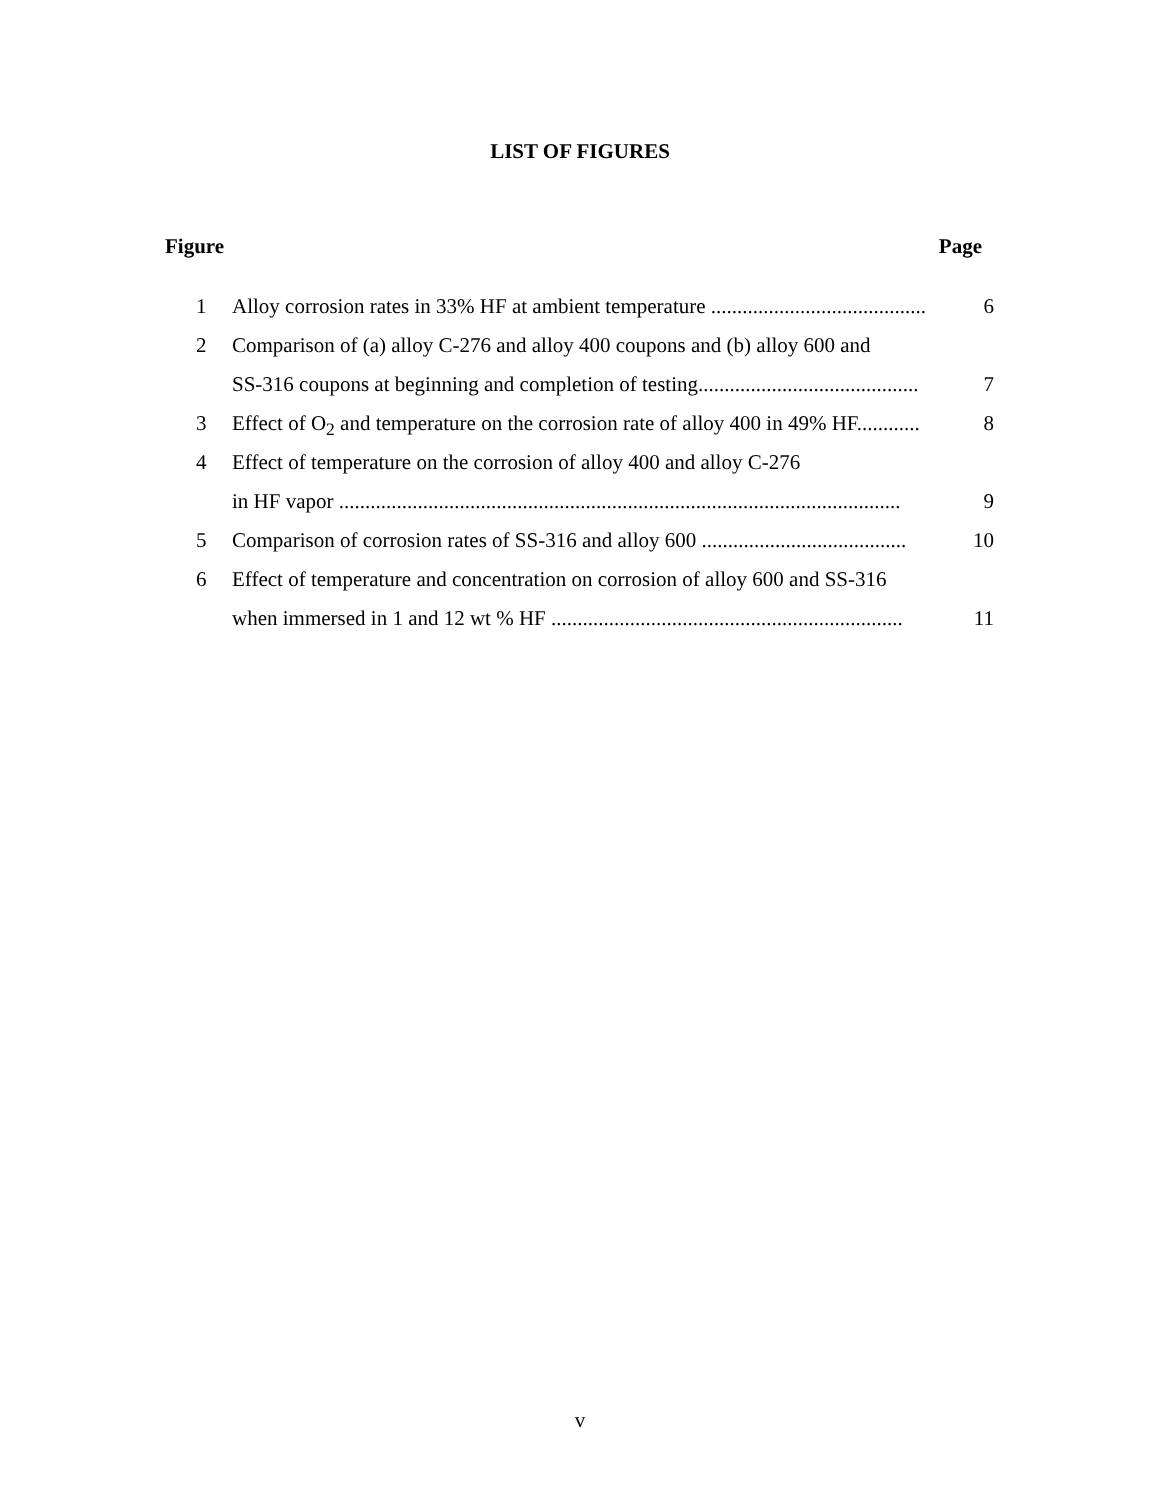LIST OF FIGURES
Figure Page
1 Alloy corrosion rates in 33% HF at ambient temperature ......................................... 6
2 Comparison of (a) alloy C-276 and alloy 400 coupons and (b) alloy 600 and
SS-316 coupons at beginning and completion of testing.......................................... 7
3 Effect of O<sub>2</sub> and temperature on the corrosion rate of alloy 400 in 49% HF............ 8
4 Effect of temperature on the corrosion of alloy 400 and alloy C-276
in HF vapor ........................................................................................................... 9
5 Comparison of corrosion rates of SS-316 and alloy 600 ....................................... 10
6 Effect of temperature and concentration on corrosion of alloy 600 and SS-316
when immersed in 1 and 12 wt % HF ................................................................... 11
v